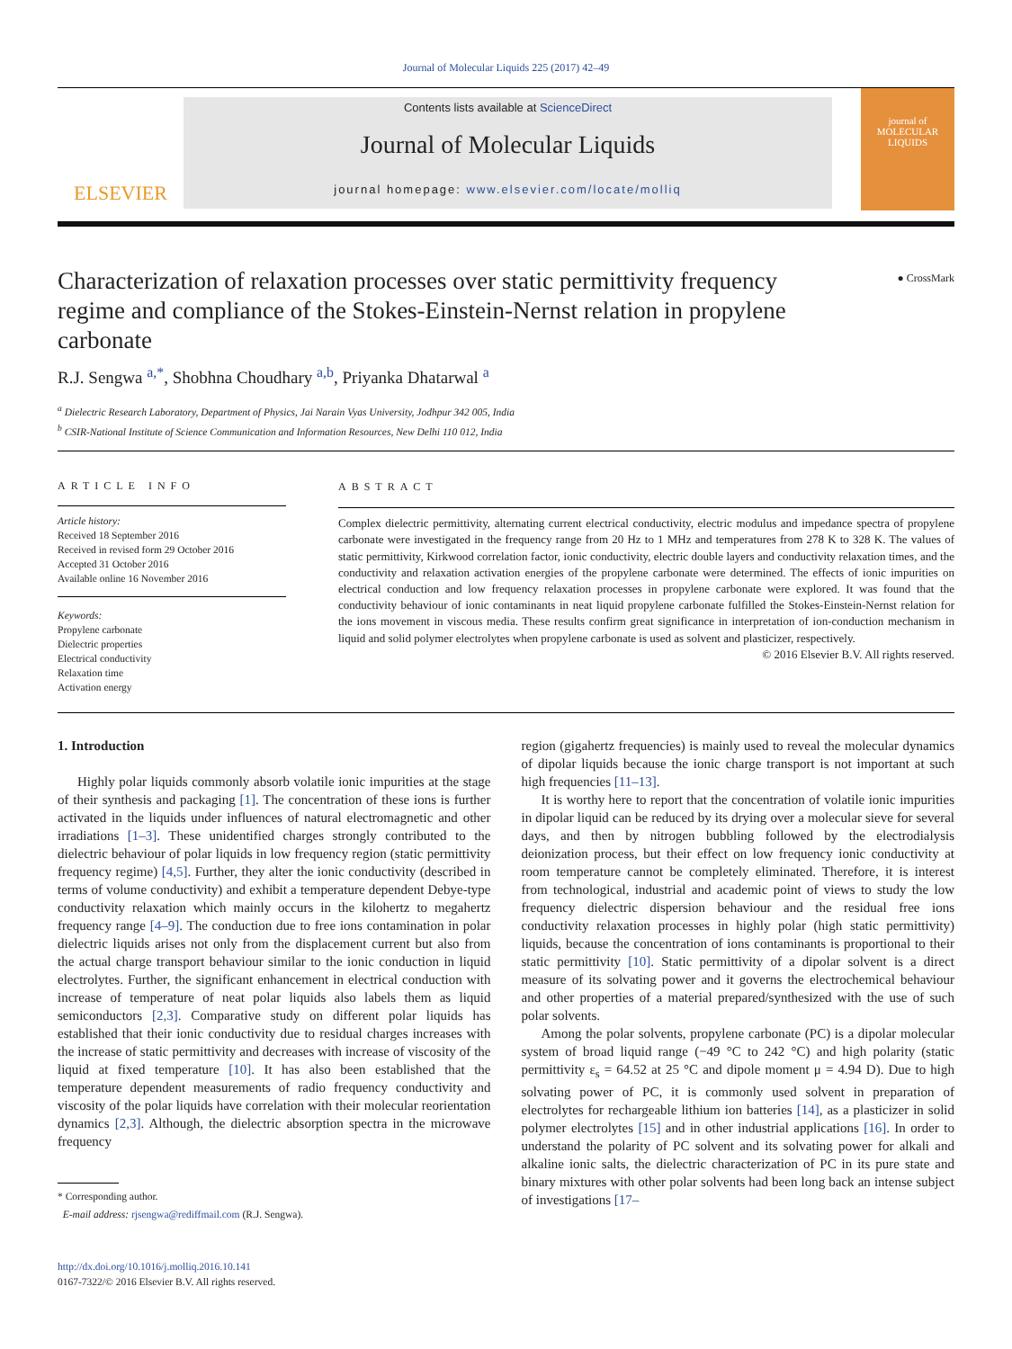Journal of Molecular Liquids 225 (2017) 42–49
ELSEVIER
Contents lists available at ScienceDirect
Journal of Molecular Liquids
journal homepage: www.elsevier.com/locate/molliq
journal of
MOLECULAR
LIQUIDS
Characterization of relaxation processes over static permittivity frequency regime and compliance of the Stokes-Einstein-Nernst relation in propylene carbonate
● CrossMark
R.J. Sengwa <sup>a,*</sup>, Shobhna Choudhary <sup>a,b</sup>, Priyanka Dhatarwal <sup>a</sup>
<sup>a</sup> Dielectric Research Laboratory, Department of Physics, Jai Narain Vyas University, Jodhpur 342 005, India
<sup>b</sup> CSIR-National Institute of Science Communication and Information Resources, New Delhi 110 012, India
ARTICLE INFO
Article history:
Received 18 September 2016
Received in revised form 29 October 2016
Accepted 31 October 2016
Available online 16 November 2016
Keywords:
Propylene carbonate
Dielectric properties
Electrical conductivity
Relaxation time
Activation energy
ABSTRACT
Complex dielectric permittivity, alternating current electrical conductivity, electric modulus and impedance spectra of propylene carbonate were investigated in the frequency range from 20 Hz to 1 MHz and temperatures from 278 K to 328 K. The values of static permittivity, Kirkwood correlation factor, ionic conductivity, electric double layers and conductivity relaxation times, and the conductivity and relaxation activation energies of the propylene carbonate were determined. The effects of ionic impurities on electrical conduction and low frequency relaxation processes in propylene carbonate were explored. It was found that the conductivity behaviour of ionic contaminants in neat liquid propylene carbonate fulfilled the Stokes-Einstein-Nernst relation for the ions movement in viscous media. These results confirm great significance in interpretation of ion-conduction mechanism in liquid and solid polymer electrolytes when propylene carbonate is used as solvent and plasticizer, respectively.
© 2016 Elsevier B.V. All rights reserved.
1. Introduction
Highly polar liquids commonly absorb volatile ionic impurities at the stage of their synthesis and packaging [1]. The concentration of these ions is further activated in the liquids under influences of natural electromagnetic and other irradiations [1–3]. These unidentified charges strongly contributed to the dielectric behaviour of polar liquids in low frequency region (static permittivity frequency regime) [4,5]. Further, they alter the ionic conductivity (described in terms of volume conductivity) and exhibit a temperature dependent Debye-type conductivity relaxation which mainly occurs in the kilohertz to megahertz frequency range [4–9]. The conduction due to free ions contamination in polar dielectric liquids arises not only from the displacement current but also from the actual charge transport behaviour similar to the ionic conduction in liquid electrolytes. Further, the significant enhancement in electrical conduction with increase of temperature of neat polar liquids also labels them as liquid semiconductors [2,3]. Comparative study on different polar liquids has established that their ionic conductivity due to residual charges increases with the increase of static permittivity and decreases with increase of viscosity of the liquid at fixed temperature [10]. It has also been established that the temperature dependent measurements of radio frequency conductivity and viscosity of the polar liquids have correlation with their molecular reorientation dynamics [2,3]. Although, the dielectric absorption spectra in the microwave frequency
* Corresponding author.
E-mail address: rjsengwa@rediffmail.com (R.J. Sengwa).
http://dx.doi.org/10.1016/j.molliq.2016.10.141
0167-7322/© 2016 Elsevier B.V. All rights reserved.
region (gigahertz frequencies) is mainly used to reveal the molecular dynamics of dipolar liquids because the ionic charge transport is not important at such high frequencies [11–13].
It is worthy here to report that the concentration of volatile ionic impurities in dipolar liquid can be reduced by its drying over a molecular sieve for several days, and then by nitrogen bubbling followed by the electrodialysis deionization process, but their effect on low frequency ionic conductivity at room temperature cannot be completely eliminated. Therefore, it is interest from technological, industrial and academic point of views to study the low frequency dielectric dispersion behaviour and the residual free ions conductivity relaxation processes in highly polar (high static permittivity) liquids, because the concentration of ions contaminants is proportional to their static permittivity [10]. Static permittivity of a dipolar solvent is a direct measure of its solvating power and it governs the electrochemical behaviour and other properties of a material prepared/synthesized with the use of such polar solvents.
Among the polar solvents, propylene carbonate (PC) is a dipolar molecular system of broad liquid range (−49 °C to 242 °C) and high polarity (static permittivity ε<sub>s</sub> = 64.52 at 25 °C and dipole moment μ = 4.94 D). Due to high solvating power of PC, it is commonly used solvent in preparation of electrolytes for rechargeable lithium ion batteries [14], as a plasticizer in solid polymer electrolytes [15] and in other industrial applications [16]. In order to understand the polarity of PC solvent and its solvating power for alkali and alkaline ionic salts, the dielectric characterization of PC in its pure state and binary mixtures with other polar solvents had been long back an intense subject of investigations [17–